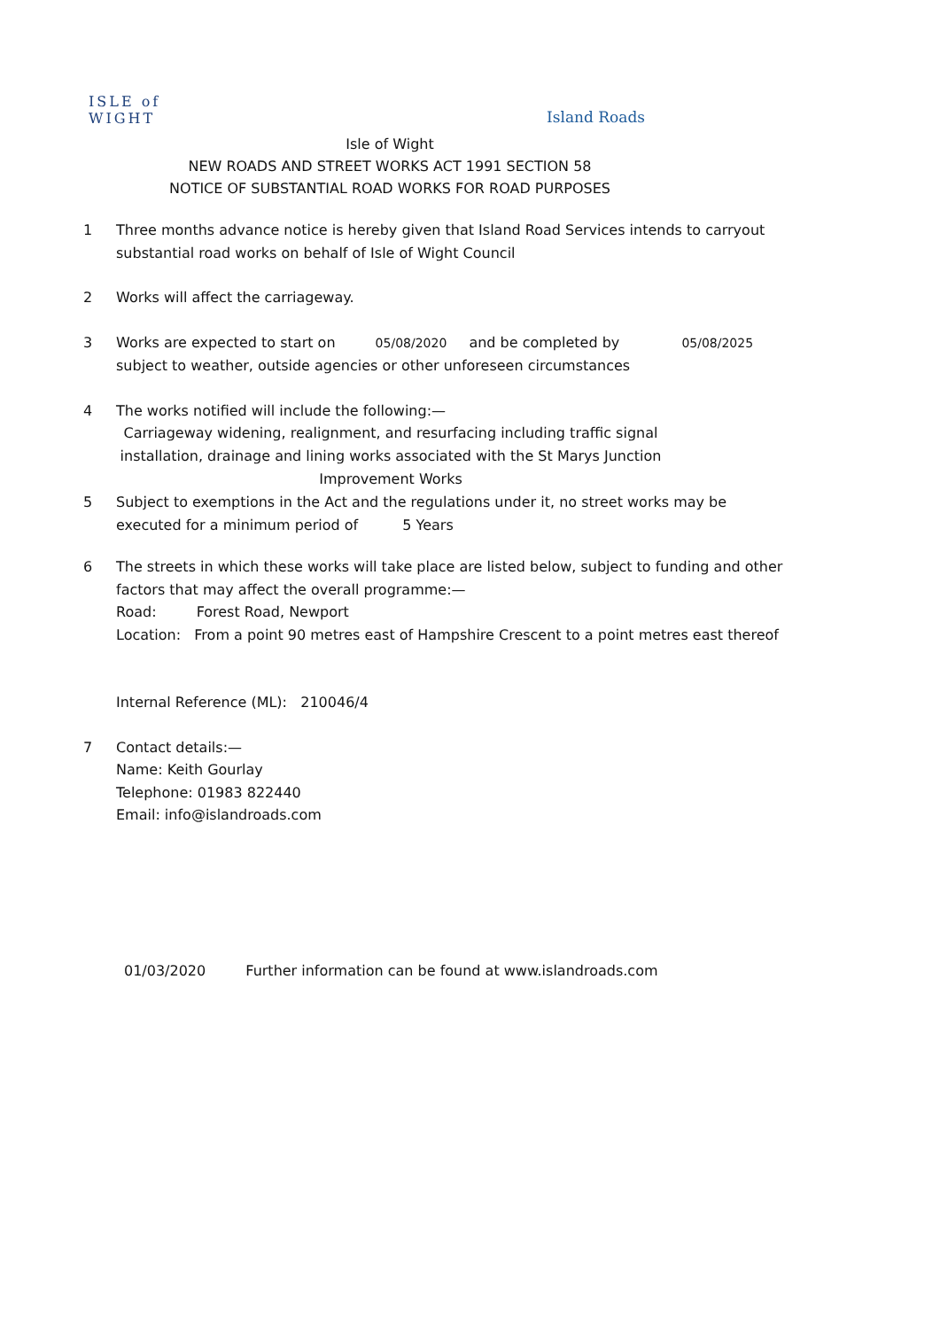ISLE of
WIGHT
Island Roads
Isle of Wight
NEW ROADS AND STREET WORKS ACT 1991 SECTION 58
NOTICE OF SUBSTANTIAL ROAD WORKS FOR ROAD PURPOSES
1 Three months advance notice is hereby given that Island Road Services intends to carryout substantial road works on behalf of Isle of Wight Council
2 Works will affect the carriageway.
3 Works are expected to start on 05/08/2020 and be completed by 05/08/2025
subject to weather, outside agencies or other unforeseen circumstances
4 The works notified will include the following:—
Carriageway widening, realignment, and resurfacing including traffic signal installation, drainage and lining works associated with the St Marys Junction Improvement Works
5 Subject to exemptions in the Act and the regulations under it, no street works may be executed for a minimum period of 5 Years
6 The streets in which these works will take place are listed below, subject to funding and other factors that may affect the overall programme:—
Road: Forest Road, Newport
Location: From a point 90 metres east of Hampshire Crescent to a point metres east thereof
Internal Reference (ML): 210046/4
7 Contact details:—
Name: Keith Gourlay
Telephone: 01983 822440
Email: info@islandroads.com
01/03/2020 Further information can be found at www.islandroads.com